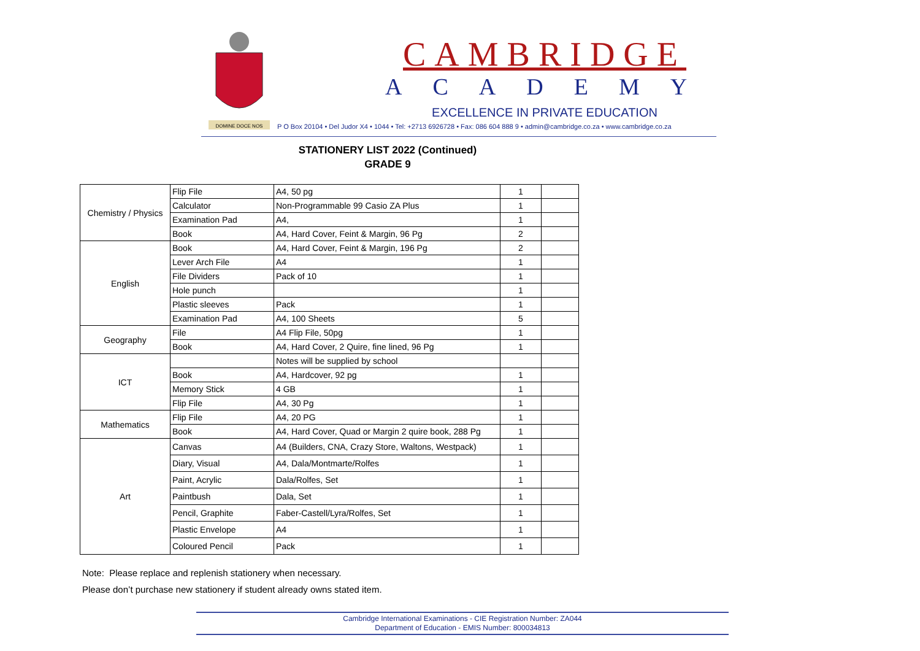DOMINE DOCE NOS
CAMBRIDGE
ACADEMY
EXCELLENCE IN PRIVATE EDUCATION
P O Box 20104 • Del Judor X4 • 1044 • Tel: +2713 6926728 • Fax: 086 604 888 9 • admin@cambridge.co.za • www.cambridge.co.za
STATIONERY LIST 2022 (Continued)
GRADE 9
| Chemistry / Physics | Flip File | A4, 50 pg | 1 | |
| | Calculator | Non-Programmable 99 Casio ZA Plus | 1 | |
| | Examination Pad | A4, | 1 | |
| | Book | A4, Hard Cover, Feint & Margin, 96 Pg | 2 | |
| English | Book | A4, Hard Cover, Feint & Margin, 196 Pg | 2 | |
| | Lever Arch File | A4 | 1 | |
| | File Dividers | Pack of 10 | 1 | |
| | Hole punch | | 1 | |
| | Plastic sleeves | Pack | 1 | |
| | Examination Pad | A4, 100 Sheets | 5 | |
| Geography | File | A4 Flip File, 50pg | 1 | |
| | Book | A4, Hard Cover, 2 Quire, fine lined, 96 Pg | 1 | |
| ICT | | Notes will be supplied by school | | |
| | Book | A4, Hardcover, 92 pg | 1 | |
| | Memory Stick | 4 GB | 1 | |
| | Flip File | A4, 30 Pg | 1 | |
| Mathematics | Flip File | A4, 20 PG | 1 | |
| | Book | A4, Hard Cover, Quad or Margin 2 quire book, 288 Pg | 1 | |
| Art | Canvas | A4 (Builders, CNA, Crazy Store, Waltons, Westpack) | 1 | |
| | Diary, Visual | A4, Dala/Montmarte/Rolfes | 1 | |
| | Paint, Acrylic | Dala/Rolfes, Set | 1 | |
| | Paintbush | Dala, Set | 1 | |
| | Pencil, Graphite | Faber-Castell/Lyra/Rolfes, Set | 1 | |
| | Plastic Envelope | A4 | 1 | |
| | Coloured Pencil | Pack | 1 | |
Note: Please replace and replenish stationery when necessary.
Please don’t purchase new stationery if student already owns stated item.
Cambridge International Examinations - CIE Registration Number: ZA044
Department of Education - EMIS Number: 800034813